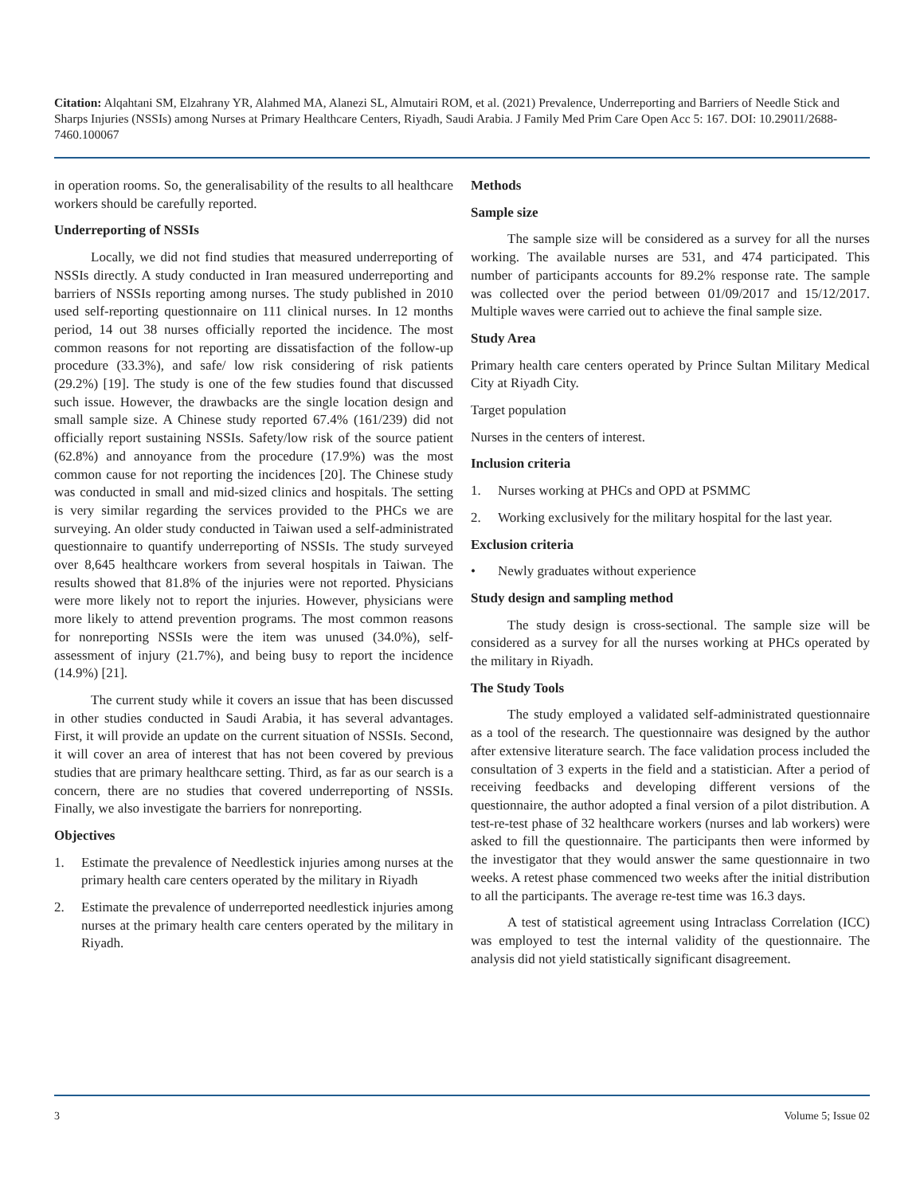Citation: Alqahtani SM, Elzahrany YR, Alahmed MA, Alanezi SL, Almutairi ROM, et al. (2021) Prevalence, Underreporting and Barriers of Needle Stick and Sharps Injuries (NSSIs) among Nurses at Primary Healthcare Centers, Riyadh, Saudi Arabia. J Family Med Prim Care Open Acc 5: 167. DOI: 10.29011/2688-7460.100067
in operation rooms. So, the generalisability of the results to all healthcare workers should be carefully reported.
Underreporting of NSSIs
Locally, we did not find studies that measured underreporting of NSSIs directly. A study conducted in Iran measured underreporting and barriers of NSSIs reporting among nurses. The study published in 2010 used self-reporting questionnaire on 111 clinical nurses. In 12 months period, 14 out 38 nurses officially reported the incidence. The most common reasons for not reporting are dissatisfaction of the follow-up procedure (33.3%), and safe/ low risk considering of risk patients (29.2%) [19]. The study is one of the few studies found that discussed such issue. However, the drawbacks are the single location design and small sample size. A Chinese study reported 67.4% (161/239) did not officially report sustaining NSSIs. Safety/low risk of the source patient (62.8%) and annoyance from the procedure (17.9%) was the most common cause for not reporting the incidences [20]. The Chinese study was conducted in small and mid-sized clinics and hospitals. The setting is very similar regarding the services provided to the PHCs we are surveying. An older study conducted in Taiwan used a self-administrated questionnaire to quantify underreporting of NSSIs. The study surveyed over 8,645 healthcare workers from several hospitals in Taiwan. The results showed that 81.8% of the injuries were not reported. Physicians were more likely not to report the injuries. However, physicians were more likely to attend prevention programs. The most common reasons for nonreporting NSSIs were the item was unused (34.0%), self-assessment of injury (21.7%), and being busy to report the incidence (14.9%) [21].
The current study while it covers an issue that has been discussed in other studies conducted in Saudi Arabia, it has several advantages. First, it will provide an update on the current situation of NSSIs. Second, it will cover an area of interest that has not been covered by previous studies that are primary healthcare setting. Third, as far as our search is a concern, there are no studies that covered underreporting of NSSIs. Finally, we also investigate the barriers for nonreporting.
Objectives
1. Estimate the prevalence of Needlestick injuries among nurses at the primary health care centers operated by the military in Riyadh
2. Estimate the prevalence of underreported needlestick injuries among nurses at the primary health care centers operated by the military in Riyadh.
Methods
Sample size
The sample size will be considered as a survey for all the nurses working. The available nurses are 531, and 474 participated. This number of participants accounts for 89.2% response rate. The sample was collected over the period between 01/09/2017 and 15/12/2017. Multiple waves were carried out to achieve the final sample size.
Study Area
Primary health care centers operated by Prince Sultan Military Medical City at Riyadh City.
Target population
Nurses in the centers of interest.
Inclusion criteria
1. Nurses working at PHCs and OPD at PSMMC
2. Working exclusively for the military hospital for the last year.
Exclusion criteria
• Newly graduates without experience
Study design and sampling method
The study design is cross-sectional. The sample size will be considered as a survey for all the nurses working at PHCs operated by the military in Riyadh.
The Study Tools
The study employed a validated self-administrated questionnaire as a tool of the research. The questionnaire was designed by the author after extensive literature search. The face validation process included the consultation of 3 experts in the field and a statistician. After a period of receiving feedbacks and developing different versions of the questionnaire, the author adopted a final version of a pilot distribution. A test-re-test phase of 32 healthcare workers (nurses and lab workers) were asked to fill the questionnaire. The participants then were informed by the investigator that they would answer the same questionnaire in two weeks. A retest phase commenced two weeks after the initial distribution to all the participants. The average re-test time was 16.3 days.
A test of statistical agreement using Intraclass Correlation (ICC) was employed to test the internal validity of the questionnaire. The analysis did not yield statistically significant disagreement.
3 Volume 5; Issue 02